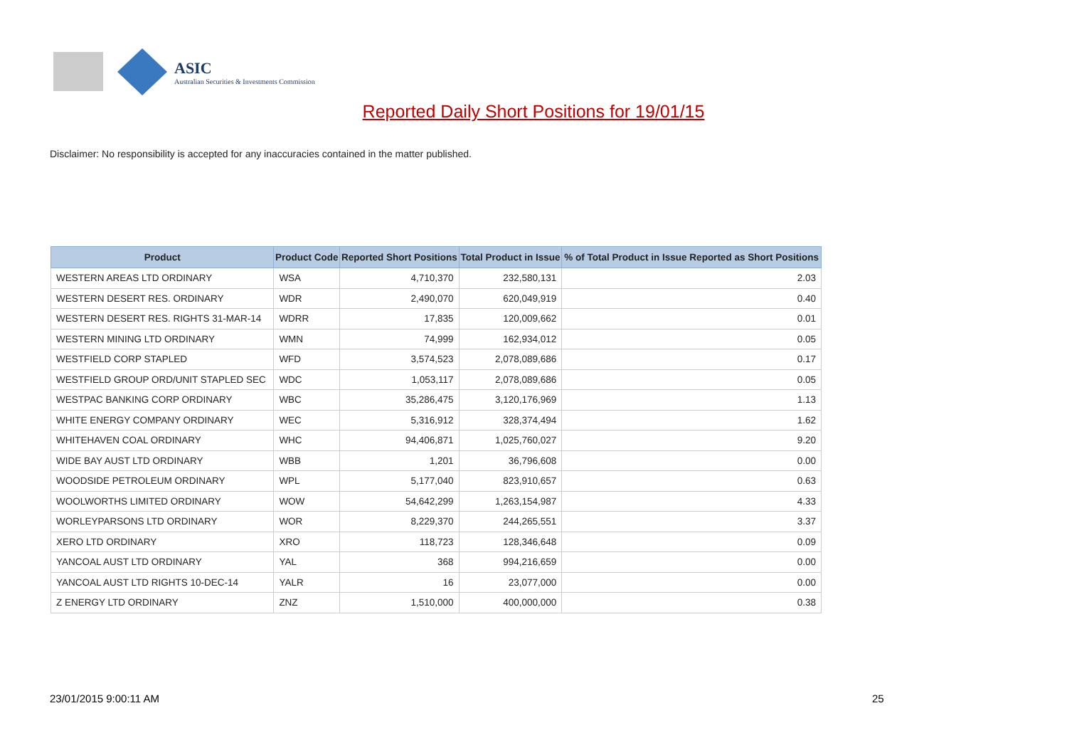ASIC
Australian Securities & Investments Commission
Reported Daily Short Positions for 19/01/15
Disclaimer: No responsibility is accepted for any inaccuracies contained in the matter published.
| Product | Product Code | Reported Short Positions | Total Product in Issue | % of Total Product in Issue Reported as Short Positions |
| --- | --- | --- | --- | --- |
| WESTERN AREAS LTD ORDINARY | WSA | 4,710,370 | 232,580,131 | 2.03 |
| WESTERN DESERT RES. ORDINARY | WDR | 2,490,070 | 620,049,919 | 0.40 |
| WESTERN DESERT RES. RIGHTS 31-MAR-14 | WDRR | 17,835 | 120,009,662 | 0.01 |
| WESTERN MINING LTD ORDINARY | WMN | 74,999 | 162,934,012 | 0.05 |
| WESTFIELD CORP STAPLED | WFD | 3,574,523 | 2,078,089,686 | 0.17 |
| WESTFIELD GROUP ORD/UNIT STAPLED SEC | WDC | 1,053,117 | 2,078,089,686 | 0.05 |
| WESTPAC BANKING CORP ORDINARY | WBC | 35,286,475 | 3,120,176,969 | 1.13 |
| WHITE ENERGY COMPANY ORDINARY | WEC | 5,316,912 | 328,374,494 | 1.62 |
| WHITEHAVEN COAL ORDINARY | WHC | 94,406,871 | 1,025,760,027 | 9.20 |
| WIDE BAY AUST LTD ORDINARY | WBB | 1,201 | 36,796,608 | 0.00 |
| WOODSIDE PETROLEUM ORDINARY | WPL | 5,177,040 | 823,910,657 | 0.63 |
| WOOLWORTHS LIMITED ORDINARY | WOW | 54,642,299 | 1,263,154,987 | 4.33 |
| WORLEYPARSONS LTD ORDINARY | WOR | 8,229,370 | 244,265,551 | 3.37 |
| XERO LTD ORDINARY | XRO | 118,723 | 128,346,648 | 0.09 |
| YANCOAL AUST LTD ORDINARY | YAL | 368 | 994,216,659 | 0.00 |
| YANCOAL AUST LTD RIGHTS 10-DEC-14 | YALR | 16 | 23,077,000 | 0.00 |
| Z ENERGY LTD ORDINARY | ZNZ | 1,510,000 | 400,000,000 | 0.38 |
23/01/2015 9:00:11 AM 25